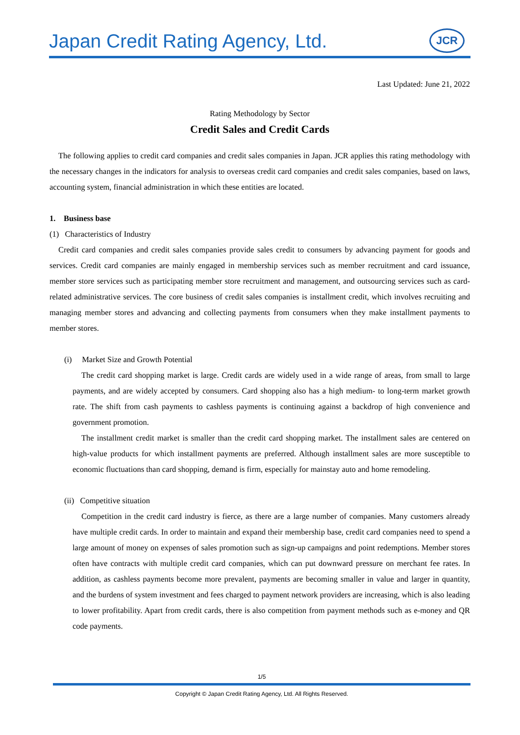Japan Credit Rating Agency, Ltd.
JCR
Last Updated: June 21, 2022
Rating Methodology by Sector
Credit Sales and Credit Cards
The following applies to credit card companies and credit sales companies in Japan. JCR applies this rating methodology with the necessary changes in the indicators for analysis to overseas credit card companies and credit sales companies, based on laws, accounting system, financial administration in which these entities are located.
1. Business base
(1) Characteristics of Industry
Credit card companies and credit sales companies provide sales credit to consumers by advancing payment for goods and services. Credit card companies are mainly engaged in membership services such as member recruitment and card issuance, member store services such as participating member store recruitment and management, and outsourcing services such as card-related administrative services. The core business of credit sales companies is installment credit, which involves recruiting and managing member stores and advancing and collecting payments from consumers when they make installment payments to member stores.
(i) Market Size and Growth Potential
The credit card shopping market is large. Credit cards are widely used in a wide range of areas, from small to large payments, and are widely accepted by consumers. Card shopping also has a high medium- to long-term market growth rate. The shift from cash payments to cashless payments is continuing against a backdrop of high convenience and government promotion.
The installment credit market is smaller than the credit card shopping market. The installment sales are centered on high-value products for which installment payments are preferred. Although installment sales are more susceptible to economic fluctuations than card shopping, demand is firm, especially for mainstay auto and home remodeling.
(ii) Competitive situation
Competition in the credit card industry is fierce, as there are a large number of companies. Many customers already have multiple credit cards. In order to maintain and expand their membership base, credit card companies need to spend a large amount of money on expenses of sales promotion such as sign-up campaigns and point redemptions. Member stores often have contracts with multiple credit card companies, which can put downward pressure on merchant fee rates. In addition, as cashless payments become more prevalent, payments are becoming smaller in value and larger in quantity, and the burdens of system investment and fees charged to payment network providers are increasing, which is also leading to lower profitability. Apart from credit cards, there is also competition from payment methods such as e-money and QR code payments.
1/5
Copyright © Japan Credit Rating Agency, Ltd. All Rights Reserved.